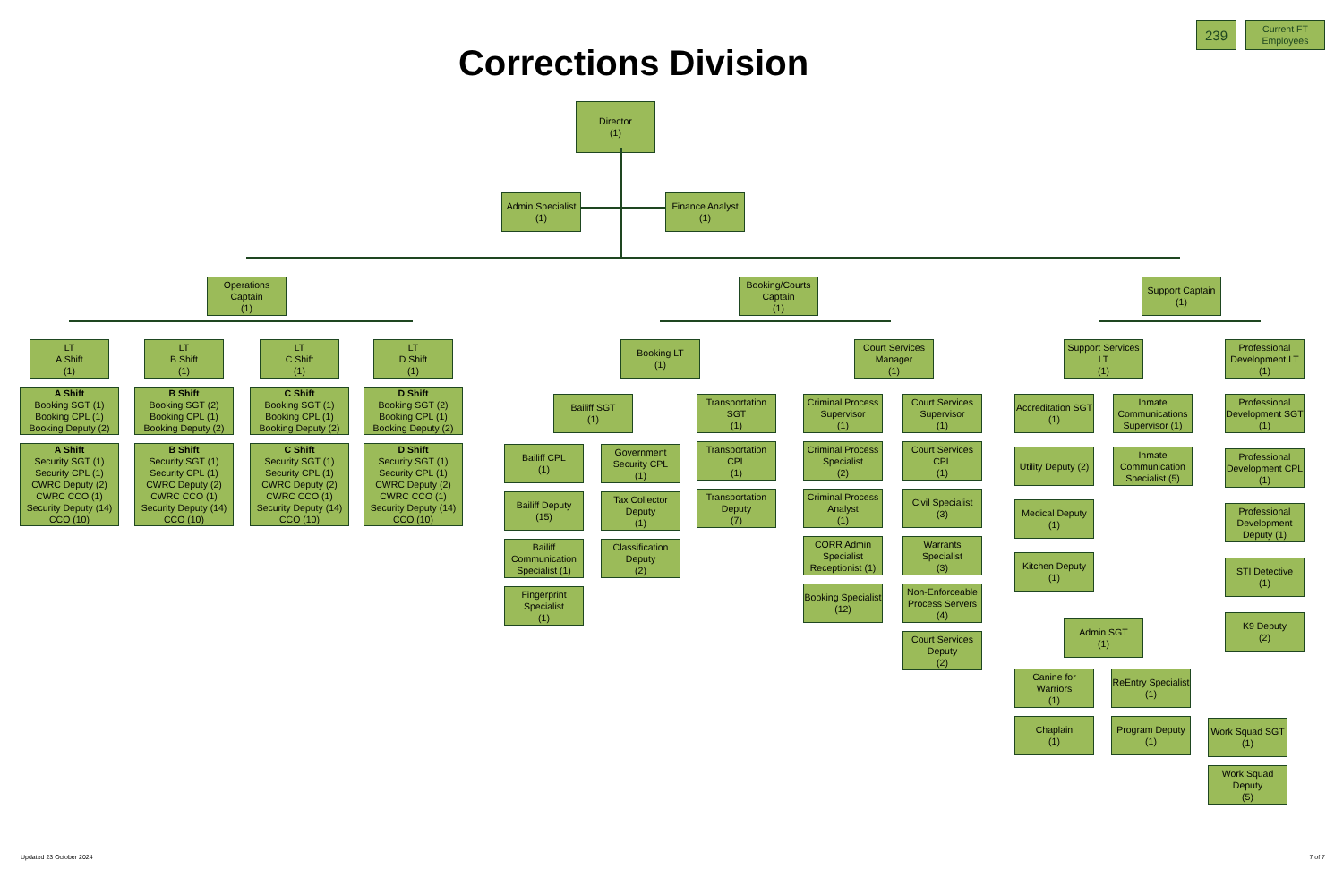239
Current FT Employees
Corrections Division
Director
(1)
Admin Specialist
(1)
Finance Analyst
(1)
Operations Captain
(1)
Booking/Courts Captain
(1)
Support Captain
(1)
LT
A Shift
(1)
A Shift
Booking SGT (1)
Booking CPL (1)
Booking Deputy (2)
A Shift
Security SGT (1)
Security CPL (1)
CWRC Deputy (2)
CWRC CCO (1)
Security Deputy (14)
CCO (10)
LT
B Shift
(1)
B Shift
Booking SGT (2)
Booking CPL (1)
Booking Deputy (2)
B Shift
Security SGT (1)
Security CPL (1)
CWRC Deputy (2)
CWRC CCO (1)
Security Deputy (14)
CCO (10)
LT
C Shift
(1)
C Shift
Booking SGT (1)
Booking CPL (1)
Booking Deputy (2)
C Shift
Security SGT (1)
Security CPL (1)
CWRC Deputy (2)
CWRC CCO (1)
Security Deputy (14)
CCO (10)
LT
D Shift
(1)
D Shift
Booking SGT (2)
Booking CPL (1)
Booking Deputy (2)
D Shift
Security SGT (1)
Security CPL (1)
CWRC Deputy (2)
CWRC CCO (1)
Security Deputy (14)
CCO (10)
Booking LT
(1)
Bailiff SGT
(1)
Bailiff CPL
(1)
Bailiff Deputy
(15)
Bailiff Communication Specialist (1)
Fingerprint Specialist
(1)
Government Security CPL
(1)
Tax Collector Deputy
(1)
Classification Deputy
(2)
Transportation SGT
(1)
Transportation CPL
(1)
Transportation Deputy
(7)
Court Services Manager
(1)
Criminal Process Supervisor
(1)
Criminal Process Specialist
(2)
Criminal Process Analyst
(1)
CORR Admin Specialist Receptionist (1)
Booking Specialist
(12)
Court Services Supervisor
(1)
Court Services CPL
(1)
Civil Specialist
(3)
Warrants Specialist
(3)
Non-Enforceable Process Servers
(4)
Court Services Deputy
(2)
Support Services LT
(1)
Accreditation SGT
(1)
Utility Deputy (2)
Medical Deputy (1)
Kitchen Deputy
(1)
Inmate Communications Supervisor (1)
Inmate Communication Specialist (5)
Admin SGT
(1)
Canine for Warriors
(1)
Chaplain
(1)
ReEntry Specialist
(1)
Program Deputy
(1)
Work Squad SGT
(1)
Work Squad Deputy
(5)
Professional Development LT
(1)
Professional Development SGT (1)
Professional Development CPL (1)
Professional Development Deputy (1)
STI Detective
(1)
K9 Deputy
(2)
Updated 23 October 2024 7 of 7